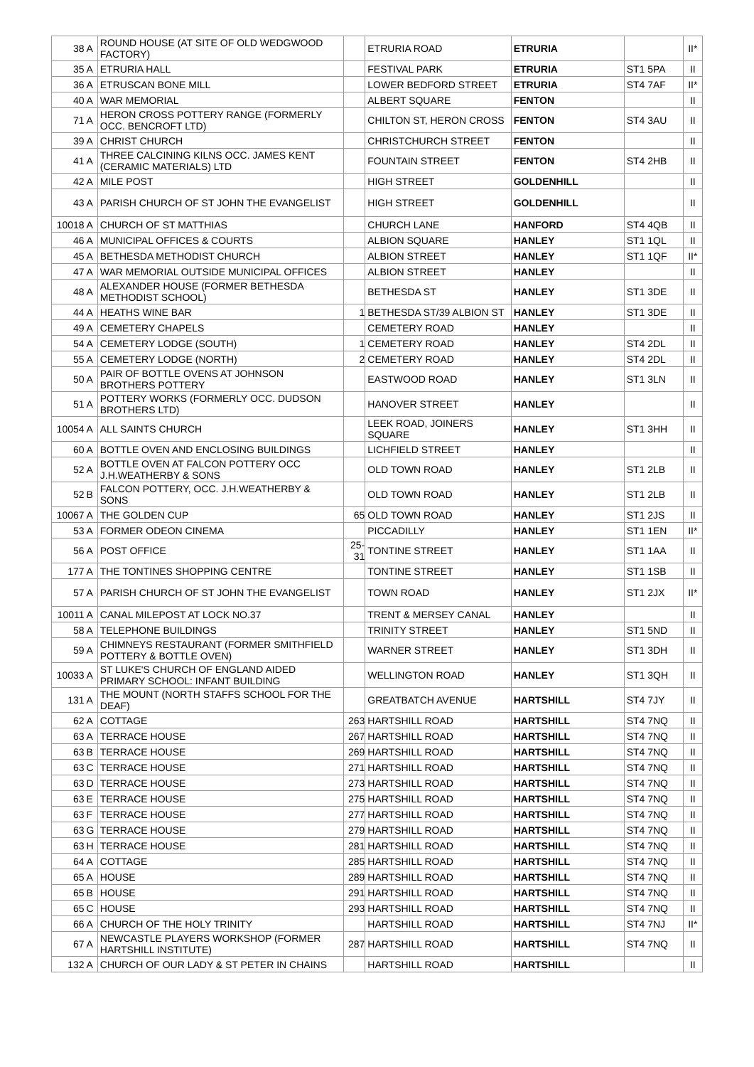| 38 | A | ROUND HOUSE (AT SITE OF OLD WEDGWOOD FACTORY) | | ETRURIA ROAD | ETRURIA | | II* |
| 35 | A | ETRURIA HALL | | FESTIVAL PARK | ETRURIA | ST1 5PA | II |
| 36 | A | ETRUSCAN BONE MILL | | LOWER BEDFORD STREET | ETRURIA | ST4 7AF | II* |
| 40 | A | WAR MEMORIAL | | ALBERT SQUARE | FENTON | | II |
| 71 | A | HERON CROSS POTTERY RANGE (FORMERLY OCC. BENCROFT LTD) | | CHILTON ST, HERON CROSS | FENTON | ST4 3AU | II |
| 39 | A | CHRIST CHURCH | | CHRISTCHURCH STREET | FENTON | | II |
| 41 | A | THREE CALCINING KILNS OCC. JAMES KENT (CERAMIC MATERIALS) LTD | | FOUNTAIN STREET | FENTON | ST4 2HB | II |
| 42 | A | MILE POST | | HIGH STREET | GOLDENHILL | | II |
| 43 | A | PARISH CHURCH OF ST JOHN THE EVANGELIST | | HIGH STREET | GOLDENHILL | | II |
| 10018 | A | CHURCH OF ST MATTHIAS | | CHURCH LANE | HANFORD | ST4 4QB | II |
| 46 | A | MUNICIPAL OFFICES & COURTS | | ALBION SQUARE | HANLEY | ST1 1QL | II |
| 45 | A | BETHESDA METHODIST CHURCH | | ALBION STREET | HANLEY | ST1 1QF | II* |
| 47 | A | WAR MEMORIAL OUTSIDE MUNICIPAL OFFICES | | ALBION STREET | HANLEY | | II |
| 48 | A | ALEXANDER HOUSE (FORMER BETHESDA METHODIST SCHOOL) | | BETHESDA ST | HANLEY | ST1 3DE | II |
| 44 | A | HEATHS WINE BAR | 1 | BETHESDA ST/39 ALBION ST | HANLEY | ST1 3DE | II |
| 49 | A | CEMETERY CHAPELS | | CEMETERY ROAD | HANLEY | | II |
| 54 | A | CEMETERY LODGE (SOUTH) | 1 | CEMETERY ROAD | HANLEY | ST4 2DL | II |
| 55 | A | CEMETERY LODGE (NORTH) | 2 | CEMETERY ROAD | HANLEY | ST4 2DL | II |
| 50 | A | PAIR OF BOTTLE OVENS AT JOHNSON BROTHERS POTTERY | | EASTWOOD ROAD | HANLEY | ST1 3LN | II |
| 51 | A | POTTERY WORKS (FORMERLY OCC. DUDSON BROTHERS LTD) | | HANOVER STREET | HANLEY | | II |
| 10054 | A | ALL SAINTS CHURCH | | LEEK ROAD, JOINERS SQUARE | HANLEY | ST1 3HH | II |
| 60 | A | BOTTLE OVEN AND ENCLOSING BUILDINGS | | LICHFIELD STREET | HANLEY | | II |
| 52 | A | BOTTLE OVEN AT FALCON POTTERY OCC J.H.WEATHERBY & SONS | | OLD TOWN ROAD | HANLEY | ST1 2LB | II |
| 52 | B | FALCON POTTERY, OCC. J.H.WEATHERBY & SONS | | OLD TOWN ROAD | HANLEY | ST1 2LB | II |
| 10067 | A | THE GOLDEN CUP | 65 | OLD TOWN ROAD | HANLEY | ST1 2JS | II |
| 53 | A | FORMER ODEON CINEMA | | PICCADILLY | HANLEY | ST1 1EN | II* |
| 56 | A | POST OFFICE | 25-31 | TONTINE STREET | HANLEY | ST1 1AA | II |
| 177 | A | THE TONTINES SHOPPING CENTRE | | TONTINE STREET | HANLEY | ST1 1SB | II |
| 57 | A | PARISH CHURCH OF ST JOHN THE EVANGELIST | | TOWN ROAD | HANLEY | ST1 2JX | II* |
| 10011 | A | CANAL MILEPOST AT LOCK NO.37 | | TRENT & MERSEY CANAL | HANLEY | | II |
| 58 | A | TELEPHONE BUILDINGS | | TRINITY STREET | HANLEY | ST1 5ND | II |
| 59 | A | CHIMNEYS RESTAURANT (FORMER SMITHFIELD POTTERY & BOTTLE OVEN) | | WARNER STREET | HANLEY | ST1 3DH | II |
| 10033 | A | ST LUKE'S CHURCH OF ENGLAND AIDED PRIMARY SCHOOL: INFANT BUILDING | | WELLINGTON ROAD | HANLEY | ST1 3QH | II |
| 131 | A | THE MOUNT (NORTH STAFFS SCHOOL FOR THE DEAF) | | GREATBATCH AVENUE | HARTSHILL | ST4 7JY | II |
| 62 | A | COTTAGE | 263 | HARTSHILL ROAD | HARTSHILL | ST4 7NQ | II |
| 63 | A | TERRACE HOUSE | 267 | HARTSHILL ROAD | HARTSHILL | ST4 7NQ | II |
| 63 | B | TERRACE HOUSE | 269 | HARTSHILL ROAD | HARTSHILL | ST4 7NQ | II |
| 63 | C | TERRACE HOUSE | 271 | HARTSHILL ROAD | HARTSHILL | ST4 7NQ | II |
| 63 | D | TERRACE HOUSE | 273 | HARTSHILL ROAD | HARTSHILL | ST4 7NQ | II |
| 63 | E | TERRACE HOUSE | 275 | HARTSHILL ROAD | HARTSHILL | ST4 7NQ | II |
| 63 | F | TERRACE HOUSE | 277 | HARTSHILL ROAD | HARTSHILL | ST4 7NQ | II |
| 63 | G | TERRACE HOUSE | 279 | HARTSHILL ROAD | HARTSHILL | ST4 7NQ | II |
| 63 | H | TERRACE HOUSE | 281 | HARTSHILL ROAD | HARTSHILL | ST4 7NQ | II |
| 64 | A | COTTAGE | 285 | HARTSHILL ROAD | HARTSHILL | ST4 7NQ | II |
| 65 | A | HOUSE | 289 | HARTSHILL ROAD | HARTSHILL | ST4 7NQ | II |
| 65 | B | HOUSE | 291 | HARTSHILL ROAD | HARTSHILL | ST4 7NQ | II |
| 65 | C | HOUSE | 293 | HARTSHILL ROAD | HARTSHILL | ST4 7NQ | II |
| 66 | A | CHURCH OF THE HOLY TRINITY | | HARTSHILL ROAD | HARTSHILL | ST4 7NJ | II* |
| 67 | A | NEWCASTLE PLAYERS WORKSHOP (FORMER HARTSHILL INSTITUTE) | 287 | HARTSHILL ROAD | HARTSHILL | ST4 7NQ | II |
| 132 | A | CHURCH OF OUR LADY & ST PETER IN CHAINS | | HARTSHILL ROAD | HARTSHILL | | II |